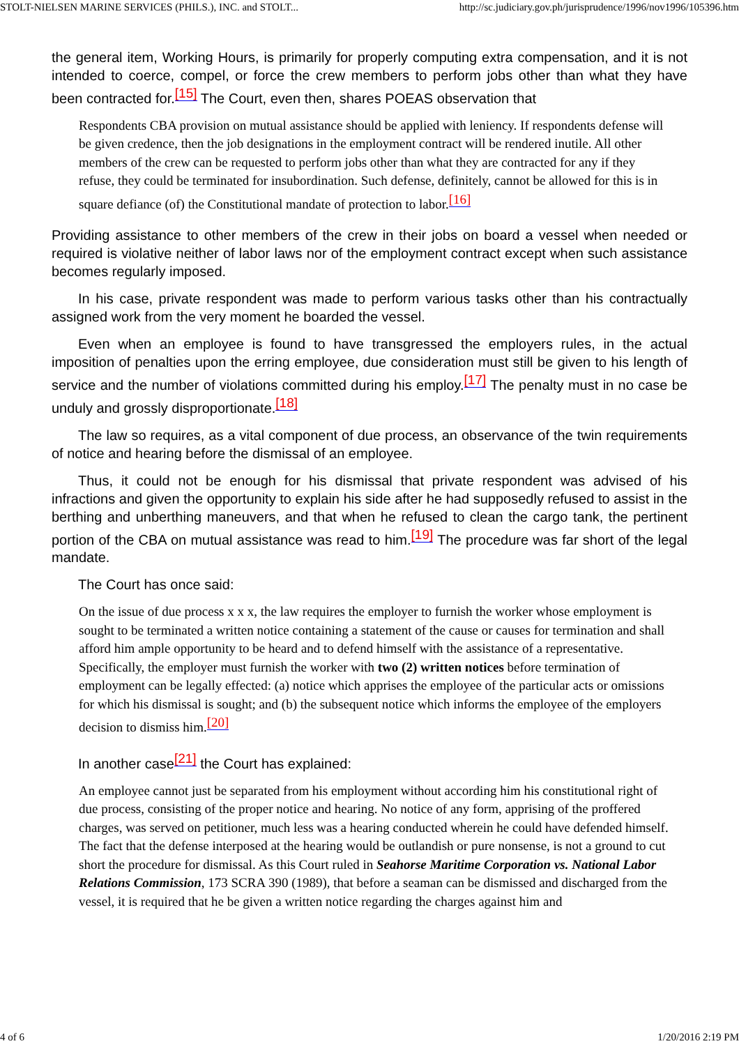STOLT-NIELSEN MARINE SERVICES (PHILS.), INC. and STOLT... http://sc.judiciary.gov.ph/jurisprudence/1996/nov1996/105396.htm
the general item, Working Hours, is primarily for properly computing extra compensation, and it is not intended to coerce, compel, or force the crew members to perform jobs other than what they have been contracted for.<sup>[15]</sup> The Court, even then, shares POEAS observation that
Respondents CBA provision on mutual assistance should be applied with leniency. If respondents defense will be given credence, then the job designations in the employment contract will be rendered inutile. All other members of the crew can be requested to perform jobs other than what they are contracted for any if they refuse, they could be terminated for insubordination. Such defense, definitely, cannot be allowed for this is in square defiance (of) the Constitutional mandate of protection to labor.<sup>[16]</sup>
Providing assistance to other members of the crew in their jobs on board a vessel when needed or required is violative neither of labor laws nor of the employment contract except when such assistance becomes regularly imposed.
In his case, private respondent was made to perform various tasks other than his contractually assigned work from the very moment he boarded the vessel.
Even when an employee is found to have transgressed the employers rules, in the actual imposition of penalties upon the erring employee, due consideration must still be given to his length of service and the number of violations committed during his employ.<sup>[17]</sup> The penalty must in no case be unduly and grossly disproportionate.<sup>[18]</sup>
The law so requires, as a vital component of due process, an observance of the twin requirements of notice and hearing before the dismissal of an employee.
Thus, it could not be enough for his dismissal that private respondent was advised of his infractions and given the opportunity to explain his side after he had supposedly refused to assist in the berthing and unberthing maneuvers, and that when he refused to clean the cargo tank, the pertinent portion of the CBA on mutual assistance was read to him.<sup>[19]</sup> The procedure was far short of the legal mandate.
The Court has once said:
On the issue of due process x x x, the law requires the employer to furnish the worker whose employment is sought to be terminated a written notice containing a statement of the cause or causes for termination and shall afford him ample opportunity to be heard and to defend himself with the assistance of a representative. Specifically, the employer must furnish the worker with two (2) written notices before termination of employment can be legally effected: (a) notice which apprises the employee of the particular acts or omissions for which his dismissal is sought; and (b) the subsequent notice which informs the employee of the employers decision to dismiss him.<sup>[20]</sup>
In another case<sup>[21]</sup> the Court has explained:
An employee cannot just be separated from his employment without according him his constitutional right of due process, consisting of the proper notice and hearing. No notice of any form, apprising of the proffered charges, was served on petitioner, much less was a hearing conducted wherein he could have defended himself. The fact that the defense interposed at the hearing would be outlandish or pure nonsense, is not a ground to cut short the procedure for dismissal. As this Court ruled in Seahorse Maritime Corporation vs. National Labor Relations Commission, 173 SCRA 390 (1989), that before a seaman can be dismissed and discharged from the vessel, it is required that he be given a written notice regarding the charges against him and
4 of 6 1/20/2016 2:19 PM